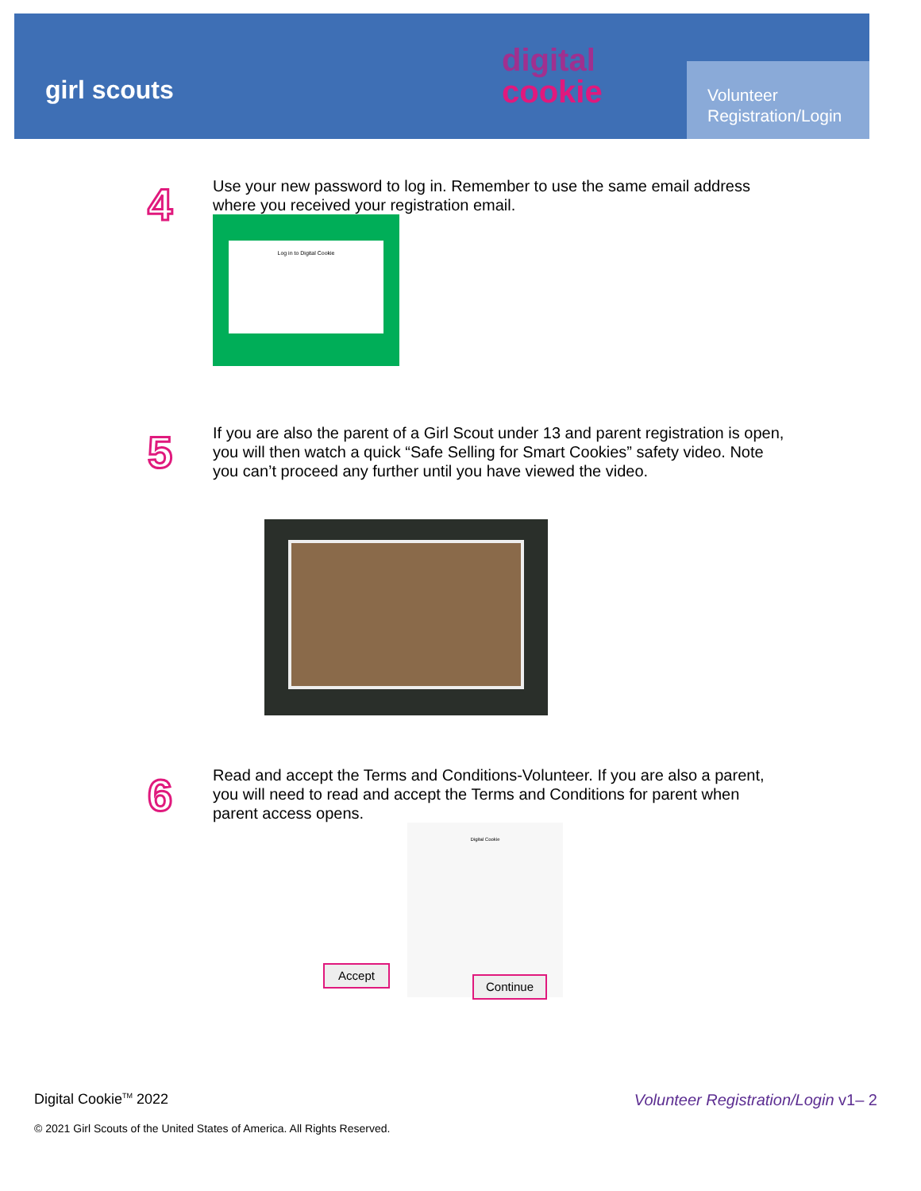girl scouts
digital
cookie
Volunteer
Registration/Login
4
Use your new password to log in. Remember to use the same email address where you received your registration email.
Log in to Digital Cookie
5
If you are also the parent of a Girl Scout under 13 and parent registration is open, you will then watch a quick “Safe Selling for Smart Cookies” safety video. Note you can’t proceed any further until you have viewed the video.
6
Read and accept the Terms and Conditions-Volunteer. If you are also a parent, you will need to read and accept the Terms and Conditions for parent when parent access opens.
Digital Cookie
Accept
Continue
Digital Cookie<sup>TM</sup> 2022
Volunteer Registration/Login v1– 2
© 2021 Girl Scouts of the United States of America. All Rights Reserved.